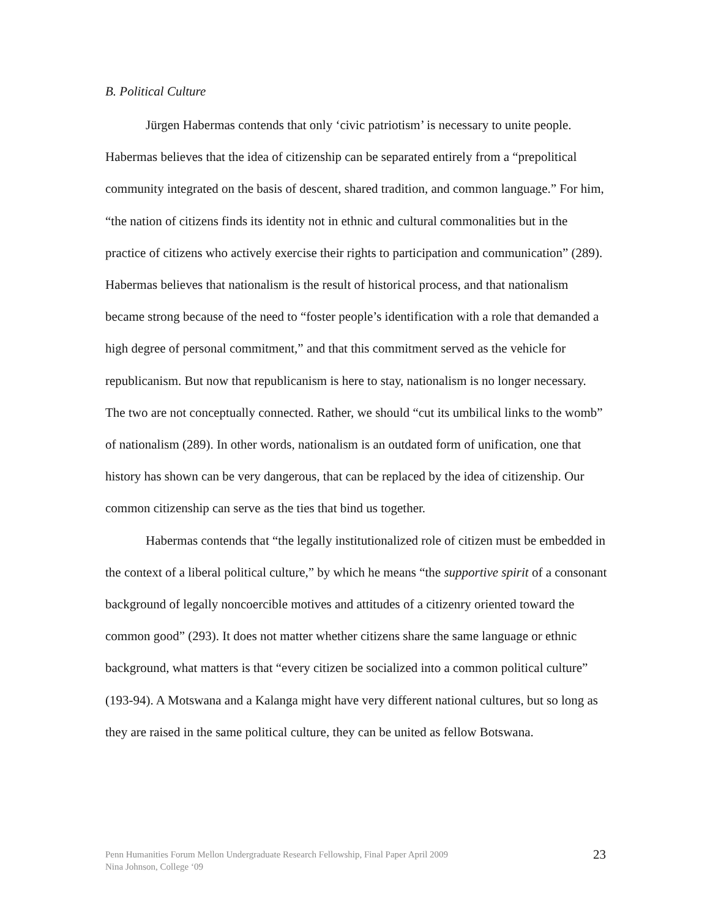B. Political Culture
Jürgen Habermas contends that only ‘civic patriotism’ is necessary to unite people. Habermas believes that the idea of citizenship can be separated entirely from a “prepolitical community integrated on the basis of descent, shared tradition, and common language.” For him, “the nation of citizens finds its identity not in ethnic and cultural commonalities but in the practice of citizens who actively exercise their rights to participation and communication” (289). Habermas believes that nationalism is the result of historical process, and that nationalism became strong because of the need to “foster people’s identification with a role that demanded a high degree of personal commitment,” and that this commitment served as the vehicle for republicanism. But now that republicanism is here to stay, nationalism is no longer necessary. The two are not conceptually connected. Rather, we should “cut its umbilical links to the womb” of nationalism (289). In other words, nationalism is an outdated form of unification, one that history has shown can be very dangerous, that can be replaced by the idea of citizenship. Our common citizenship can serve as the ties that bind us together.
Habermas contends that “the legally institutionalized role of citizen must be embedded in the context of a liberal political culture,” by which he means “the supportive spirit of a consonant background of legally noncoercible motives and attitudes of a citizenry oriented toward the common good” (293). It does not matter whether citizens share the same language or ethnic background, what matters is that “every citizen be socialized into a common political culture” (193-94). A Motswana and a Kalanga might have very different national cultures, but so long as they are raised in the same political culture, they can be united as fellow Botswana.
Penn Humanities Forum Mellon Undergraduate Research Fellowship, Final Paper April 2009
Nina Johnson, College ‘09
23